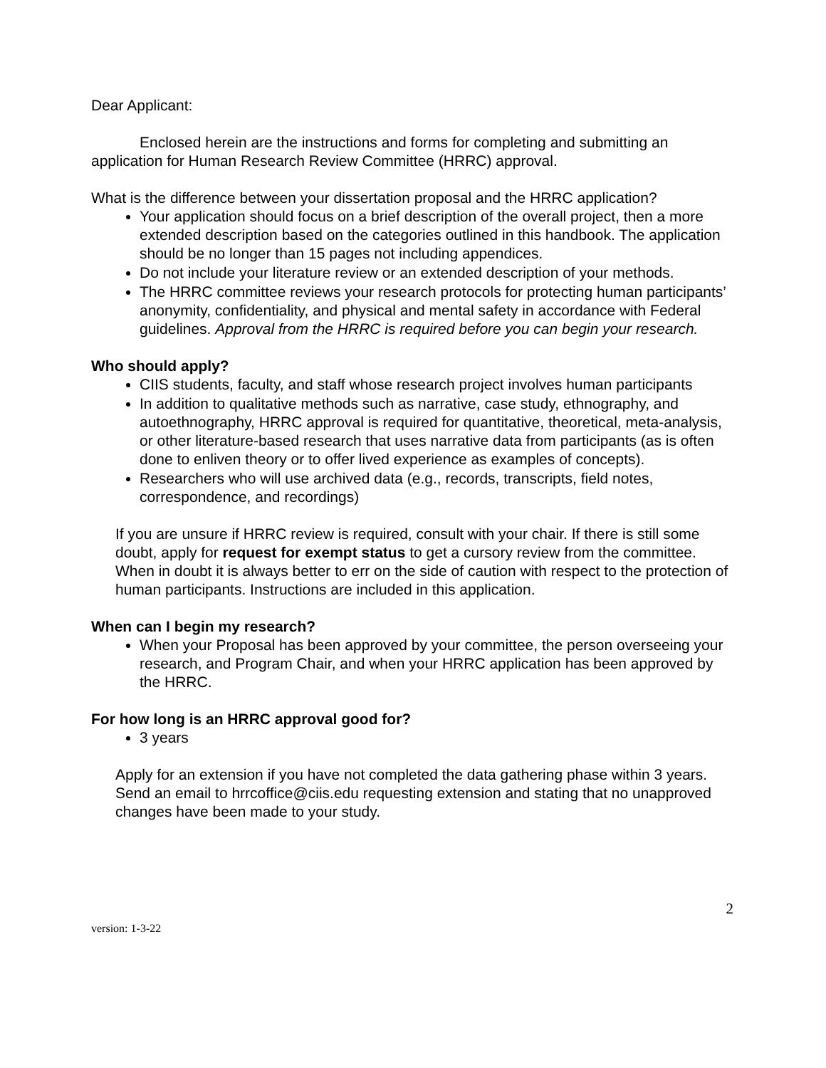Dear Applicant:
Enclosed herein are the instructions and forms for completing and submitting an application for Human Research Review Committee (HRRC) approval.
What is the difference between your dissertation proposal and the HRRC application?
Your application should focus on a brief description of the overall project, then a more extended description based on the categories outlined in this handbook. The application should be no longer than 15 pages not including appendices.
Do not include your literature review or an extended description of your methods.
The HRRC committee reviews your research protocols for protecting human participants’ anonymity, confidentiality, and physical and mental safety in accordance with Federal guidelines. Approval from the HRRC is required before you can begin your research.
Who should apply?
CIIS students, faculty, and staff whose research project involves human participants
In addition to qualitative methods such as narrative, case study, ethnography, and autoethnography, HRRC approval is required for quantitative, theoretical, meta-analysis, or other literature-based research that uses narrative data from participants (as is often done to enliven theory or to offer lived experience as examples of concepts).
Researchers who will use archived data (e.g., records, transcripts, field notes, correspondence, and recordings)
If you are unsure if HRRC review is required, consult with your chair. If there is still some doubt, apply for request for exempt status to get a cursory review from the committee. When in doubt it is always better to err on the side of caution with respect to the protection of human participants. Instructions are included in this application.
When can I begin my research?
When your Proposal has been approved by your committee, the person overseeing your research, and Program Chair, and when your HRRC application has been approved by the HRRC.
For how long is an HRRC approval good for?
3 years
Apply for an extension if you have not completed the data gathering phase within 3 years. Send an email to hrrcoffice@ciis.edu requesting extension and stating that no unapproved changes have been made to your study.
2
version: 1-3-22